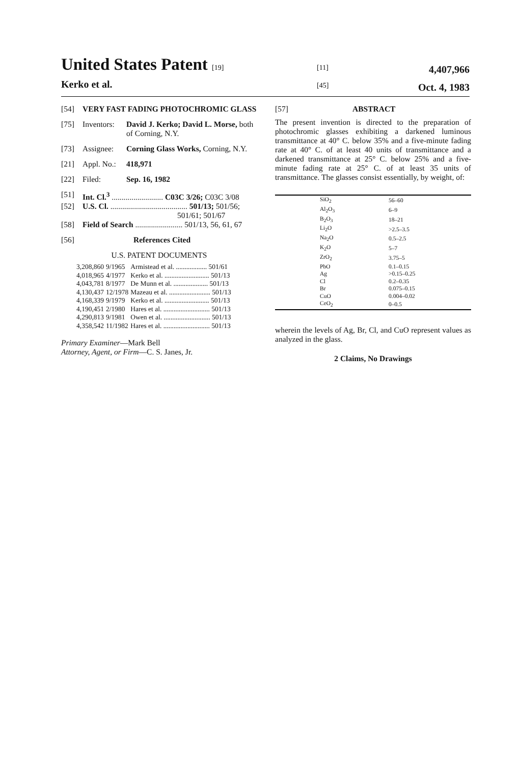United States Patent [19] [11] 4,407,966
Kerko et al. [45] Oct. 4, 1983
[54] VERY FAST FADING PHOTOCHROMIC GLASS
[75] Inventors: David J. Kerko; David L. Morse, both of Corning, N.Y.
[73] Assignee: Corning Glass Works, Corning, N.Y.
[21] Appl. No.: 418,971
[22] Filed: Sep. 16, 1982
[51] Int. Cl.<sup>3</sup> .......................... C03C 3/26; C03C 3/08
[52] U.S. Cl. ....................................... 501/13; 501/56;
501/61; 501/67
[58] Field of Search ........................ 501/13, 56, 61, 67
[56] References Cited
U.S. PATENT DOCUMENTS
| 3,208,860 | 9/1965 | Armistead et al. .................. 501/61 |
| 4,018,965 | 4/1977 | Kerko et al. .......................... 501/13 |
| 4,043,781 | 8/1977 | De Munn et al. .................... 501/13 |
| 4,130,437 | 12/1978 | Mazeau et al. ........................ 501/13 |
| 4,168,339 | 9/1979 | Kerko et al. .......................... 501/13 |
| 4,190,451 | 2/1980 | Hares et al. ........................... 501/13 |
| 4,290,813 | 9/1981 | Owen et al. ........................... 501/13 |
| 4,358,542 | 11/1982 | Hares et al. ........................... 501/13 |
Primary Examiner—Mark Bell
Attorney, Agent, or Firm—C. S. Janes, Jr.
[57] ABSTRACT
The present invention is directed to the preparation of photochromic glasses exhibiting a darkened luminous transmittance at 40° C. below 35% and a five-minute fading rate at 40° C. of at least 40 units of transmittance and a darkened transmittance at 25° C. below 25% and a five-minute fading rate at 25° C. of at least 35 units of transmittance. The glasses consist essentially, by weight, of:
| | SiO<sub>2</sub> | 56–60 |
| | Al<sub>2</sub>O<sub>3</sub> | 6–9 |
| | B<sub>2</sub>O<sub>3</sub> | 18–21 |
| | Li<sub>2</sub>O | >2.5–3.5 |
| | Na<sub>2</sub>O | 0.5–2.5 |
| | K<sub>2</sub>O | 5–7 |
| | ZrO<sub>2</sub> | 3.75–5 |
| | PbO | 0.1–0.15 |
| | Ag | >0.15–0.25 |
| | Cl | 0.2–0.35 |
| | Br | 0.075–0.15 |
| | CuO | 0.004–0.02 |
| | CeO<sub>2</sub> | 0–0.5 |
wherein the levels of Ag, Br, Cl, and CuO represent values as analyzed in the glass.
2 Claims, No Drawings